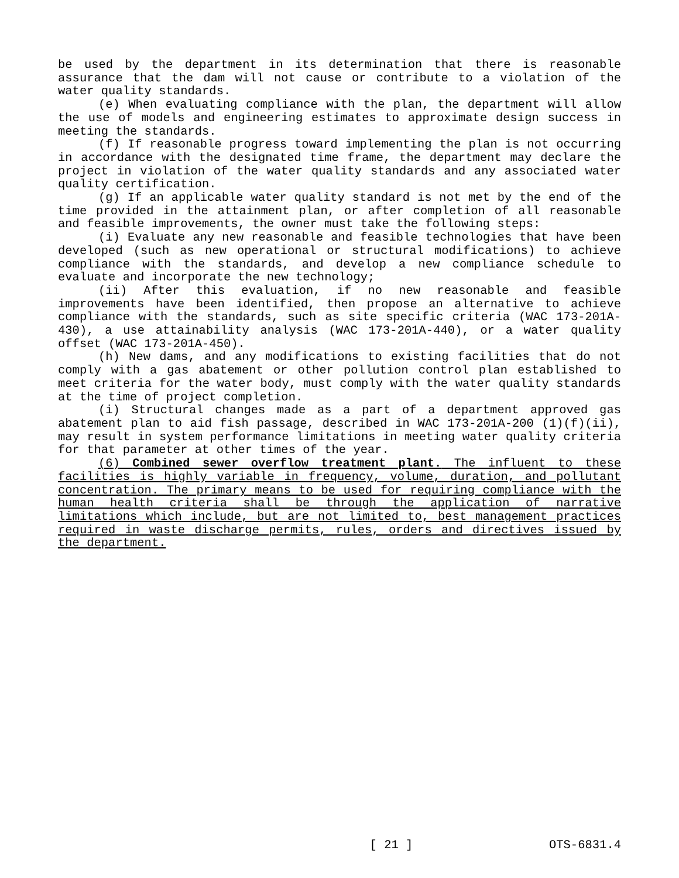be used by the department in its determination that there is reasonable assurance that the dam will not cause or contribute to a violation of the water quality standards.
(e) When evaluating compliance with the plan, the department will allow the use of models and engineering estimates to approximate design success in meeting the standards.
(f) If reasonable progress toward implementing the plan is not occurring in accordance with the designated time frame, the department may declare the project in violation of the water quality standards and any associated water quality certification.
(g) If an applicable water quality standard is not met by the end of the time provided in the attainment plan, or after completion of all reasonable and feasible improvements, the owner must take the following steps:
(i) Evaluate any new reasonable and feasible technologies that have been developed (such as new operational or structural modifications) to achieve compliance with the standards, and develop a new compliance schedule to evaluate and incorporate the new technology;
(ii) After this evaluation, if no new reasonable and feasible improvements have been identified, then propose an alternative to achieve compliance with the standards, such as site specific criteria (WAC 173-201A-430), a use attainability analysis (WAC 173-201A-440), or a water quality offset (WAC 173-201A-450).
(h) New dams, and any modifications to existing facilities that do not comply with a gas abatement or other pollution control plan established to meet criteria for the water body, must comply with the water quality standards at the time of project completion.
(i) Structural changes made as a part of a department approved gas abatement plan to aid fish passage, described in WAC 173-201A-200 (1)(f)(ii), may result in system performance limitations in meeting water quality criteria for that parameter at other times of the year.
(6) Combined sewer overflow treatment plant. The influent to these facilities is highly variable in frequency, volume, duration, and pollutant concentration. The primary means to be used for requiring compliance with the human health criteria shall be through the application of narrative limitations which include, but are not limited to, best management practices required in waste discharge permits, rules, orders and directives issued by the department.
[ 21 ] OTS-6831.4